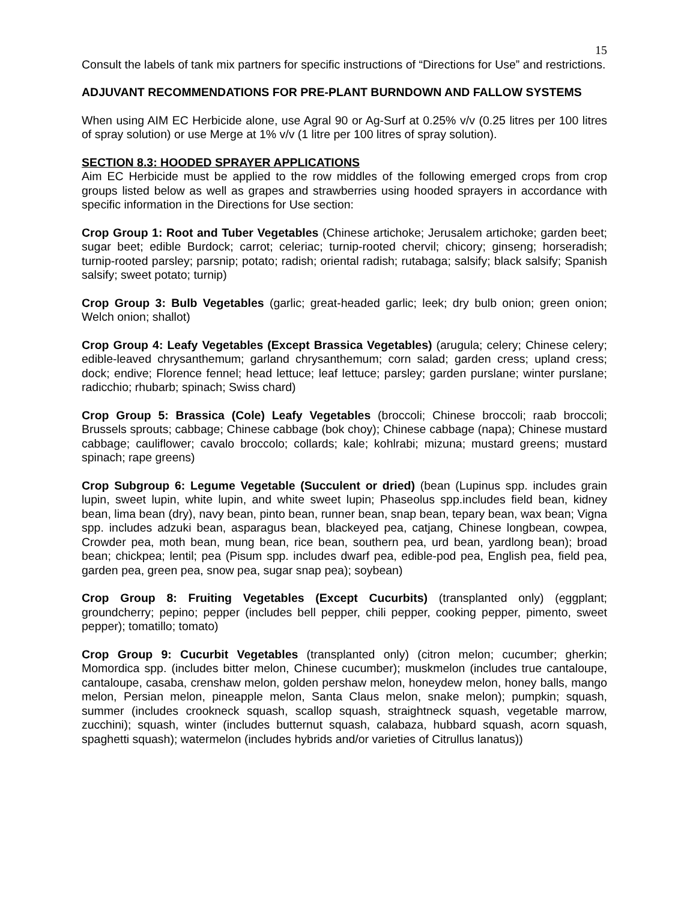15
Consult the labels of tank mix partners for specific instructions of “Directions for Use” and restrictions.
ADJUVANT RECOMMENDATIONS FOR PRE-PLANT BURNDOWN AND FALLOW SYSTEMS
When using AIM EC Herbicide alone, use Agral 90 or Ag-Surf at 0.25% v/v (0.25 litres per 100 litres of spray solution) or use Merge at 1% v/v (1 litre per 100 litres of spray solution).
SECTION 8.3: HOODED SPRAYER APPLICATIONS
Aim EC Herbicide must be applied to the row middles of the following emerged crops from crop groups listed below as well as grapes and strawberries using hooded sprayers in accordance with specific information in the Directions for Use section:
Crop Group 1: Root and Tuber Vegetables (Chinese artichoke; Jerusalem artichoke; garden beet; sugar beet; edible Burdock; carrot; celeriac; turnip-rooted chervil; chicory; ginseng; horseradish; turnip-rooted parsley; parsnip; potato; radish; oriental radish; rutabaga; salsify; black salsify; Spanish salsify; sweet potato; turnip)
Crop Group 3: Bulb Vegetables (garlic; great-headed garlic; leek; dry bulb onion; green onion; Welch onion; shallot)
Crop Group 4: Leafy Vegetables (Except Brassica Vegetables) (arugula; celery; Chinese celery; edible-leaved chrysanthemum; garland chrysanthemum; corn salad; garden cress; upland cress; dock; endive; Florence fennel; head lettuce; leaf lettuce; parsley; garden purslane; winter purslane; radicchio; rhubarb; spinach; Swiss chard)
Crop Group 5: Brassica (Cole) Leafy Vegetables (broccoli; Chinese broccoli; raab broccoli; Brussels sprouts; cabbage; Chinese cabbage (bok choy); Chinese cabbage (napa); Chinese mustard cabbage; cauliflower; cavalo broccolo; collards; kale; kohlrabi; mizuna; mustard greens; mustard spinach; rape greens)
Crop Subgroup 6: Legume Vegetable (Succulent or dried) (bean (Lupinus spp. includes grain lupin, sweet lupin, white lupin, and white sweet lupin; Phaseolus spp.includes field bean, kidney bean, lima bean (dry), navy bean, pinto bean, runner bean, snap bean, tepary bean, wax bean; Vigna spp. includes adzuki bean, asparagus bean, blackeyed pea, catjang, Chinese longbean, cowpea, Crowder pea, moth bean, mung bean, rice bean, southern pea, urd bean, yardlong bean); broad bean; chickpea; lentil; pea (Pisum spp. includes dwarf pea, edible-pod pea, English pea, field pea, garden pea, green pea, snow pea, sugar snap pea); soybean)
Crop Group 8: Fruiting Vegetables (Except Cucurbits) (transplanted only) (eggplant; groundcherry; pepino; pepper (includes bell pepper, chili pepper, cooking pepper, pimento, sweet pepper); tomatillo; tomato)
Crop Group 9: Cucurbit Vegetables (transplanted only) (citron melon; cucumber; gherkin; Momordica spp. (includes bitter melon, Chinese cucumber); muskmelon (includes true cantaloupe, cantaloupe, casaba, crenshaw melon, golden pershaw melon, honeydew melon, honey balls, mango melon, Persian melon, pineapple melon, Santa Claus melon, snake melon); pumpkin; squash, summer (includes crookneck squash, scallop squash, straightneck squash, vegetable marrow, zucchini); squash, winter (includes butternut squash, calabaza, hubbard squash, acorn squash, spaghetti squash); watermelon (includes hybrids and/or varieties of Citrullus lanatus))